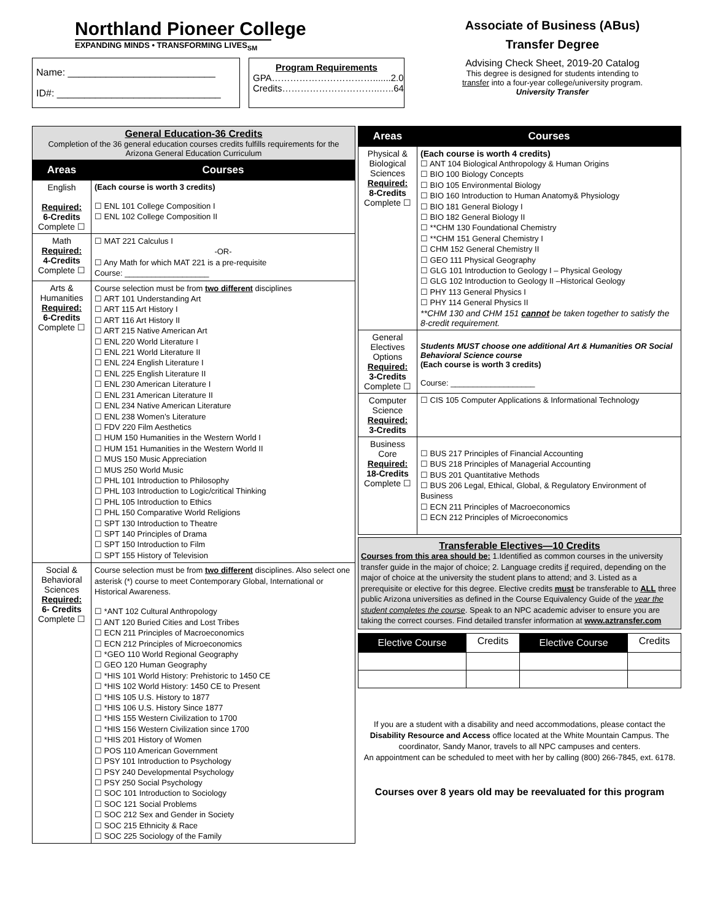Northland Pioneer College
EXPANDING MINDS • TRANSFORMING LIVES<sub>SM</sub>
Name: ___________________________
ID#: ______________________________
Program Requirements
GPA…………………………….......2.0
Credits…………………………..…..64
Associate of Business (ABus)
Transfer Degree
Advising Check Sheet, 2019-20 Catalog
This degree is designed for students intending to
transfer into a four-year college/university program.
University Transfer
| General Education-36 Credits Completion of the 36 general education courses credits fulfills requirements for the Arizona General Education Curriculum | |
| Areas | Courses |
| English Required: 6-Credits Complete ☐ | (Each course is worth 3 credits) ☐ ENL 101 College Composition I ☐ ENL 102 College Composition II |
| Math Required: 4-Credits Complete ☐ | ☐ MAT 221 Calculus I -OR- ☐ Any Math for which MAT 221 is a pre-requisite Course: ___________________ |
| Arts & Humanities Required: 6-Credits Complete ☐ | Course selection must be from two different disciplines ☐ ART 101 Understanding Art ☐ ART 115 Art History I ☐ ART 116 Art History II ☐ ART 215 Native American Art ☐ ENL 220 World Literature I ☐ ENL 221 World Literature II ☐ ENL 224 English Literature I ☐ ENL 225 English Literature II ☐ ENL 230 American Literature I ☐ ENL 231 American Literature II ☐ ENL 234 Native American Literature ☐ ENL 238 Women’s Literature ☐ FDV 220 Film Aesthetics ☐ HUM 150 Humanities in the Western World I ☐ HUM 151 Humanities in the Western World II ☐ MUS 150 Music Appreciation ☐ MUS 250 World Music ☐ PHL 101 Introduction to Philosophy ☐ PHL 103 Introduction to Logic/critical Thinking ☐ PHL 105 Introduction to Ethics ☐ PHL 150 Comparative World Religions ☐ SPT 130 Introduction to Theatre ☐ SPT 140 Principles of Drama ☐ SPT 150 Introduction to Film ☐ SPT 155 History of Television |
| Social & Behavioral Sciences Required: 6- Credits Complete ☐ | Course selection must be from two different disciplines. Also select one asterisk (*) course to meet Contemporary Global, International or Historical Awareness. ☐ *ANT 102 Cultural Anthropology ☐ ANT 120 Buried Cities and Lost Tribes ☐ ECN 211 Principles of Macroeconomics ☐ ECN 212 Principles of Microeconomics ☐ *GEO 110 World Regional Geography ☐ GEO 120 Human Geography ☐ *HIS 101 World History: Prehistoric to 1450 CE ☐ *HIS 102 World History: 1450 CE to Present ☐ *HIS 105 U.S. History to 1877 ☐ *HIS 106 U.S. History Since 1877 ☐ *HIS 155 Western Civilization to 1700 ☐ *HIS 156 Western Civilization since 1700 ☐ *HIS 201 History of Women ☐ POS 110 American Government ☐ PSY 101 Introduction to Psychology ☐ PSY 240 Developmental Psychology ☐ PSY 250 Social Psychology ☐ SOC 101 Introduction to Sociology ☐ SOC 121 Social Problems ☐ SOC 212 Sex and Gender in Society ☐ SOC 215 Ethnicity & Race ☐ SOC 225 Sociology of the Family |
| Areas | Courses |
| --- | --- |
| Physical & Biological Sciences Required: 8-Credits Complete ☐ | (Each course is worth 4 credits) ☐ ANT 104 Biological Anthropology & Human Origins ☐ BIO 100 Biology Concepts ☐ BIO 105 Environmental Biology ☐ BIO 160 Introduction to Human Anatomy& Physiology ☐ BIO 181 General Biology I ☐ BIO 182 General Biology II ☐ **CHM 130 Foundational Chemistry ☐ **CHM 151 General Chemistry I ☐ CHM 152 General Chemistry II ☐ GEO 111 Physical Geography ☐ GLG 101 Introduction to Geology I – Physical Geology ☐ GLG 102 Introduction to Geology II –Historical Geology ☐ PHY 113 General Physics I ☐ PHY 114 General Physics II **CHM 130 and CHM 151 cannot be taken together to satisfy the 8-credit requirement. |
| General Electives Options Required: 3-Credits Complete ☐ | Students MUST choose one additional Art & Humanities OR Social Behavioral Science course (Each course is worth 3 credits) Course: ___________________ |
| Computer Science Required: 3-Credits | ☐ CIS 105 Computer Applications & Informational Technology |
| Business Core Required: 18-Credits Complete ☐ | ☐ BUS 217 Principles of Financial Accounting ☐ BUS 218 Principles of Managerial Accounting ☐ BUS 201 Quantitative Methods ☐ BUS 206 Legal, Ethical, Global, & Regulatory Environment of Business ☐ ECN 211 Principles of Macroeconomics ☐ ECN 212 Principles of Microeconomics |
Transferable Electives—10 Credits
Courses from this area should be: 1.Identified as common courses in the university transfer guide in the major of choice; 2. Language credits if required, depending on the major of choice at the university the student plans to attend; and 3. Listed as a prerequisite or elective for this degree. Elective credits must be transferable to ALL three public Arizona universities as defined in the Course Equivalency Guide of the year the student completes the course. Speak to an NPC academic adviser to ensure you are taking the correct courses. Find detailed transfer information at www.aztransfer.com
| Elective Course | Credits | Elective Course | Credits |
If you are a student with a disability and need accommodations, please contact the Disability Resource and Access office located at the White Mountain Campus. The coordinator, Sandy Manor, travels to all NPC campuses and centers.
An appointment can be scheduled to meet with her by calling (800) 266-7845, ext. 6178.
Courses over 8 years old may be reevaluated for this program